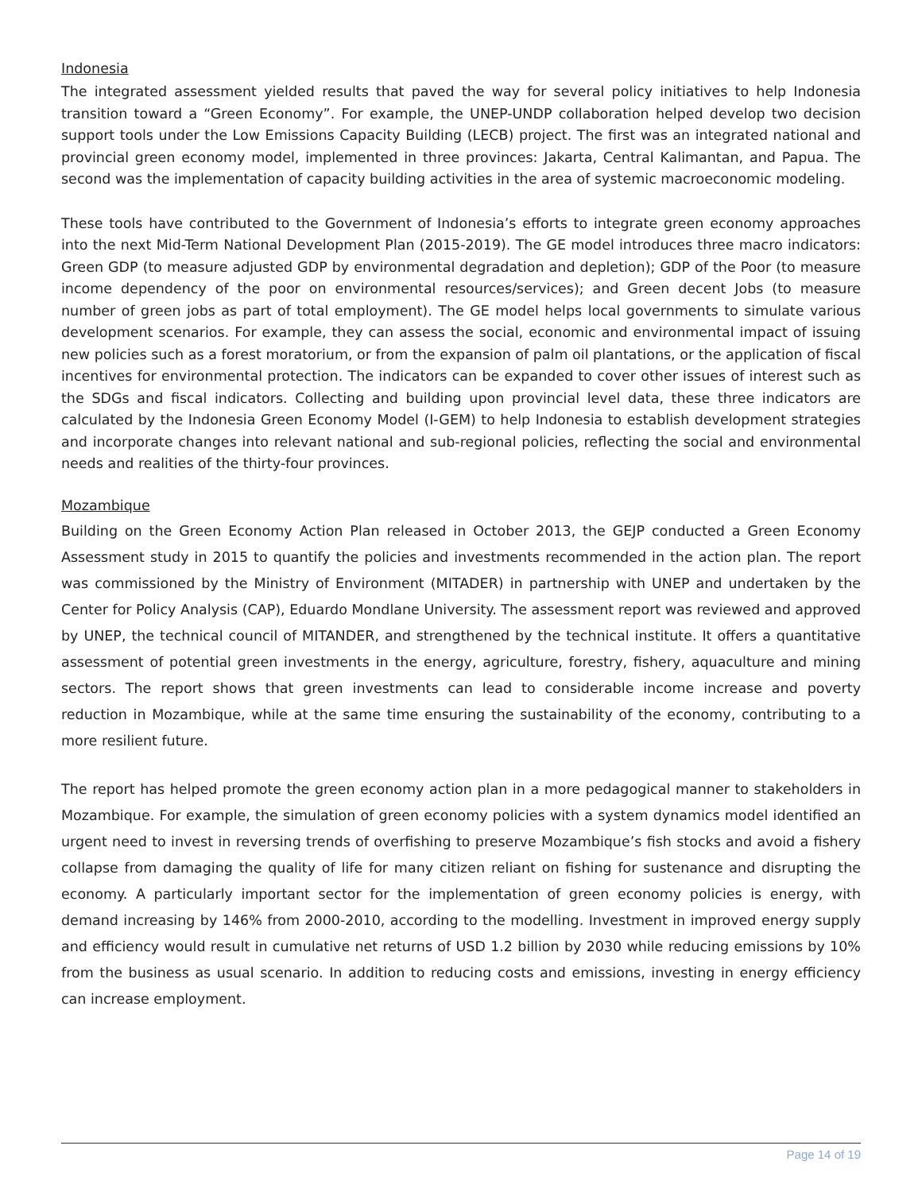Indonesia
The integrated assessment yielded results that paved the way for several policy initiatives to help Indonesia transition toward a “Green Economy”. For example, the UNEP-UNDP collaboration helped develop two decision support tools under the Low Emissions Capacity Building (LECB) project. The first was an integrated national and provincial green economy model, implemented in three provinces: Jakarta, Central Kalimantan, and Papua. The second was the implementation of capacity building activities in the area of systemic macroeconomic modeling.
These tools have contributed to the Government of Indonesia’s efforts to integrate green economy approaches into the next Mid-Term National Development Plan (2015-2019). The GE model introduces three macro indicators: Green GDP (to measure adjusted GDP by environmental degradation and depletion); GDP of the Poor (to measure income dependency of the poor on environmental resources/services); and Green decent Jobs (to measure number of green jobs as part of total employment). The GE model helps local governments to simulate various development scenarios. For example, they can assess the social, economic and environmental impact of issuing new policies such as a forest moratorium, or from the expansion of palm oil plantations, or the application of fiscal incentives for environmental protection. The indicators can be expanded to cover other issues of interest such as the SDGs and fiscal indicators. Collecting and building upon provincial level data, these three indicators are calculated by the Indonesia Green Economy Model (I-GEM) to help Indonesia to establish development strategies and incorporate changes into relevant national and sub-regional policies, reflecting the social and environmental needs and realities of the thirty-four provinces.
Mozambique
Building on the Green Economy Action Plan released in October 2013, the GEJP conducted a Green Economy Assessment study in 2015 to quantify the policies and investments recommended in the action plan. The report was commissioned by the Ministry of Environment (MITADER) in partnership with UNEP and undertaken by the Center for Policy Analysis (CAP), Eduardo Mondlane University. The assessment report was reviewed and approved by UNEP, the technical council of MITANDER, and strengthened by the technical institute. It offers a quantitative assessment of potential green investments in the energy, agriculture, forestry, fishery, aquaculture and mining sectors. The report shows that green investments can lead to considerable income increase and poverty reduction in Mozambique, while at the same time ensuring the sustainability of the economy, contributing to a more resilient future.
The report has helped promote the green economy action plan in a more pedagogical manner to stakeholders in Mozambique. For example, the simulation of green economy policies with a system dynamics model identified an urgent need to invest in reversing trends of overfishing to preserve Mozambique’s fish stocks and avoid a fishery collapse from damaging the quality of life for many citizen reliant on fishing for sustenance and disrupting the economy. A particularly important sector for the implementation of green economy policies is energy, with demand increasing by 146% from 2000-2010, according to the modelling. Investment in improved energy supply and efficiency would result in cumulative net returns of USD 1.2 billion by 2030 while reducing emissions by 10% from the business as usual scenario. In addition to reducing costs and emissions, investing in energy efficiency can increase employment.
Page 14 of 19